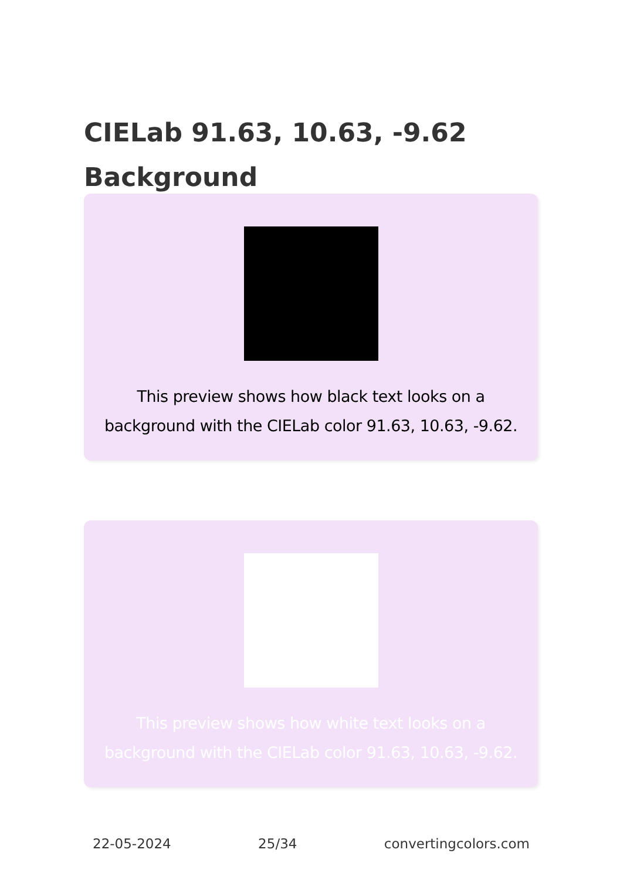CIELab 91.63, 10.63, -9.62
Background
This preview shows how black text looks on a background with the CIELab color 91.63, 10.63, -9.62.
This preview shows how white text looks on a background with the CIELab color 91.63, 10.63, -9.62.
22-05-2024 25/34 convertingcolors.com